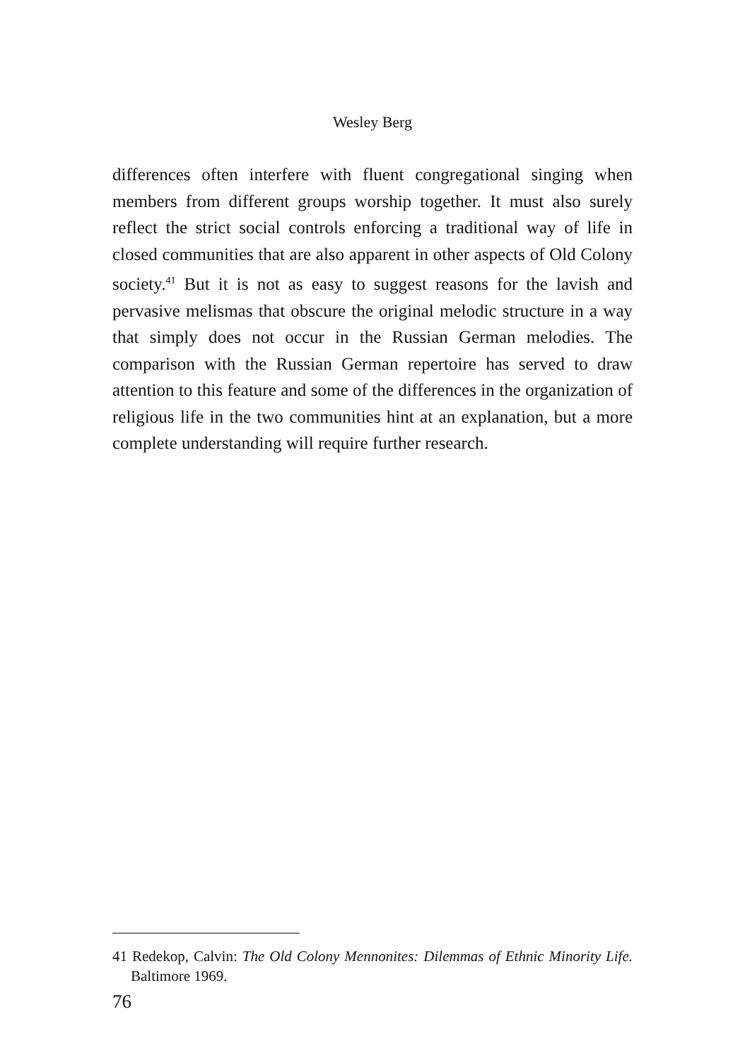Wesley Berg
differences often interfere with fluent congregational singing when members from different groups worship together. It must also surely reflect the strict social controls enforcing a traditional way of life in closed communities that are also apparent in other aspects of Old Colony society.<sup>41</sup> But it is not as easy to suggest reasons for the lavish and pervasive melismas that obscure the original melodic structure in a way that simply does not occur in the Russian German melodies. The comparison with the Russian German repertoire has served to draw attention to this feature and some of the differences in the organization of religious life in the two communities hint at an explanation, but a more complete understanding will require further research.
41 Redekop, Calvin: The Old Colony Mennonites: Dilemmas of Ethnic Minority Life. Baltimore 1969.
76